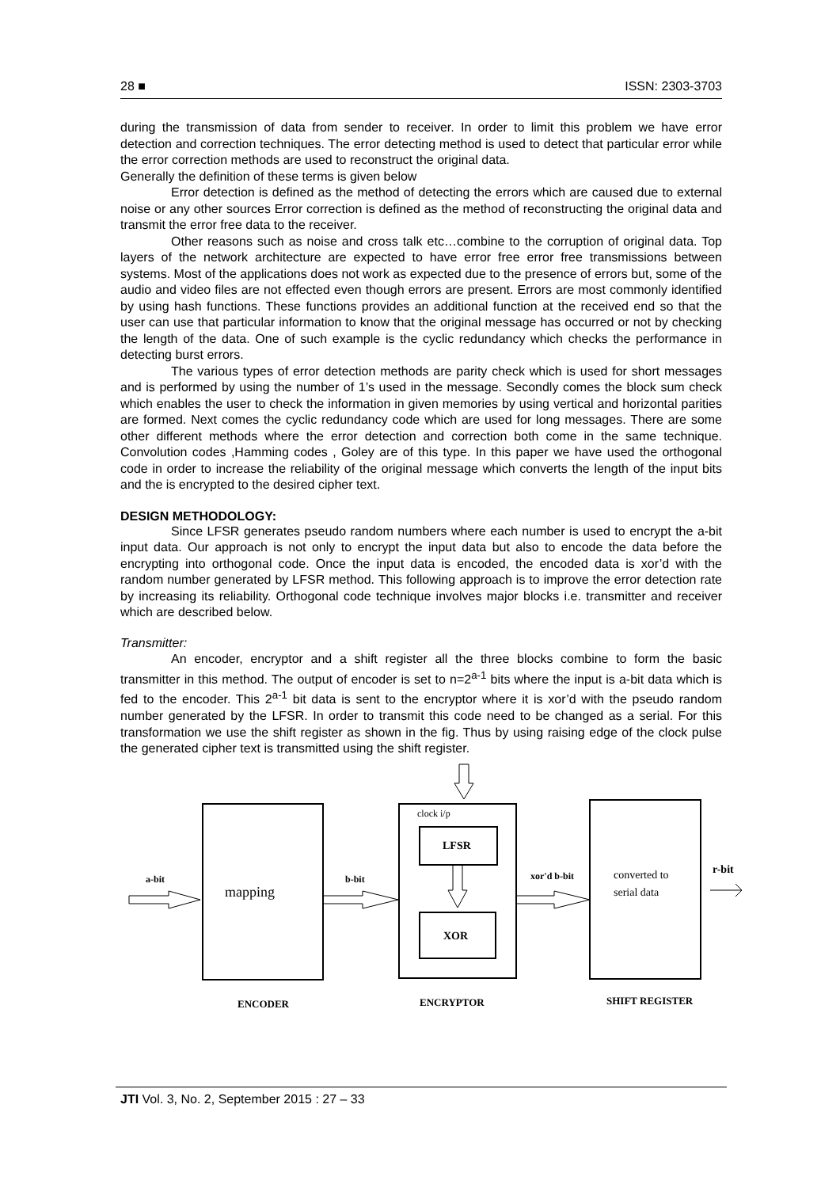28 ■ ISSN: 2303-3703
during the transmission of data from sender to receiver. In order to limit this problem we have error detection and correction techniques. The error detecting method is used to detect that particular error while the error correction methods are used to reconstruct the original data.
Generally the definition of these terms is given below
Error detection is defined as the method of detecting the errors which are caused due to external noise or any other sources Error correction is defined as the method of reconstructing the original data and transmit the error free data to the receiver.
Other reasons such as noise and cross talk etc…combine to the corruption of original data. Top layers of the network architecture are expected to have error free error free transmissions between systems. Most of the applications does not work as expected due to the presence of errors but, some of the audio and video files are not effected even though errors are present. Errors are most commonly identified by using hash functions. These functions provides an additional function at the received end so that the user can use that particular information to know that the original message has occurred or not by checking the length of the data. One of such example is the cyclic redundancy which checks the performance in detecting burst errors.
The various types of error detection methods are parity check which is used for short messages and is performed by using the number of 1’s used in the message. Secondly comes the block sum check which enables the user to check the information in given memories by using vertical and horizontal parities are formed. Next comes the cyclic redundancy code which are used for long messages. There are some other different methods where the error detection and correction both come in the same technique. Convolution codes ,Hamming codes , Goley are of this type. In this paper we have used the orthogonal code in order to increase the reliability of the original message which converts the length of the input bits and the is encrypted to the desired cipher text.
DESIGN METHODOLOGY:
Since LFSR generates pseudo random numbers where each number is used to encrypt the a-bit input data. Our approach is not only to encrypt the input data but also to encode the data before the encrypting into orthogonal code. Once the input data is encoded, the encoded data is xor’d with the random number generated by LFSR method. This following approach is to improve the error detection rate by increasing its reliability. Orthogonal code technique involves major blocks i.e. transmitter and receiver which are described below.
Transmitter:
An encoder, encryptor and a shift register all the three blocks combine to form the basic transmitter in this method. The output of encoder is set to n=2<sup>a-1</sup> bits where the input is a-bit data which is fed to the encoder. This 2<sup>a-1</sup> bit data is sent to the encryptor where it is xor’d with the pseudo random number generated by the LFSR. In order to transmit this code need to be changed as a serial. For this transformation we use the shift register as shown in the fig. Thus by using raising edge of the clock pulse the generated cipher text is transmitted using the shift register.
a-bit
mapping
b-bit
clock i/p
LFSR
XOR
xor'd b-bit
converted to
serial data
r-bit
ENCODER
ENCRYPTOR
SHIFT REGISTER
JTI Vol. 3, No. 2, September 2015 : 27 – 33